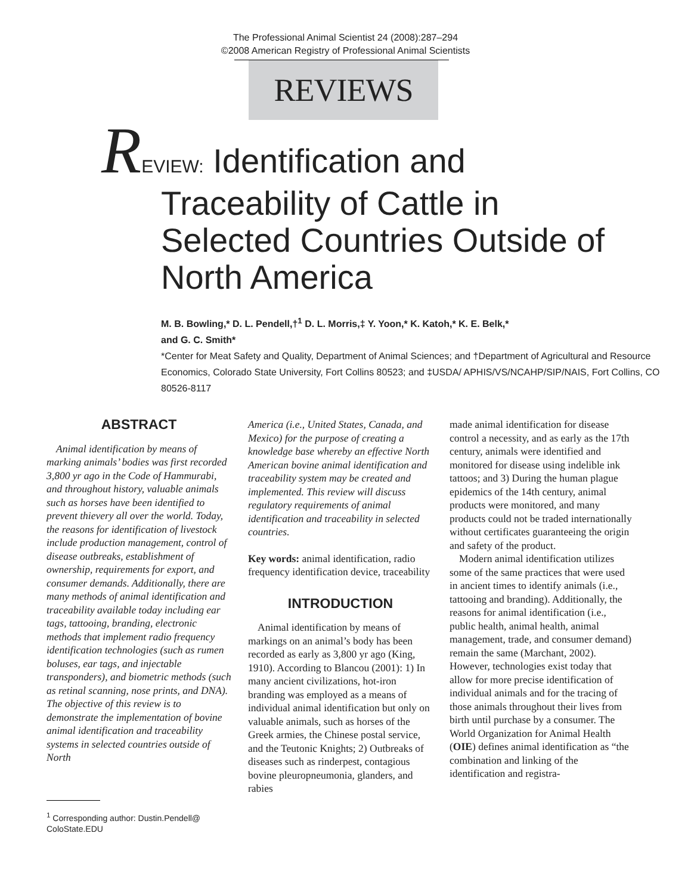The Professional Animal Scientist 24 (2008):287–294
©2008 American Registry of Professional Animal Scientists
REVIEWS
REVIEW: Identification and
Traceability of Cattle in
Selected Countries Outside of
North America
M. B. Bowling,* D. L. Pendell,†<sup>1</sup> D. L. Morris,‡ Y. Yoon,* K. Katoh,* K. E. Belk,*
and G. C. Smith*
*Center for Meat Safety and Quality, Department of Animal Sciences; and †Department of Agricultural and Resource Economics, Colorado State University, Fort Collins 80523; and ‡USDA/ APHIS/VS/NCAHP/SIP/NAIS, Fort Collins, CO 80526-8117
ABSTRACT
Animal identification by means of marking animals’ bodies was first recorded 3,800 yr ago in the Code of Hammurabi, and throughout history, valuable animals such as horses have been identified to prevent thievery all over the world. Today, the reasons for identification of livestock include production management, control of disease outbreaks, establishment of ownership, requirements for export, and consumer demands. Additionally, there are many methods of animal identification and traceability available today including ear tags, tattooing, branding, electronic methods that implement radio frequency identification technologies (such as rumen boluses, ear tags, and injectable transponders), and biometric methods (such as retinal scanning, nose prints, and DNA). The objective of this review is to demonstrate the implementation of bovine animal identification and traceability systems in selected countries outside of North
<sup>1</sup> Corresponding author: Dustin.Pendell@
ColoState.EDU
America (i.e., United States, Canada, and Mexico) for the purpose of creating a knowledge base whereby an effective North American bovine animal identification and traceability system may be created and implemented. This review will discuss regulatory requirements of animal identification and traceability in selected countries.
Key words: animal identification, radio frequency identification device, traceability
INTRODUCTION
Animal identification by means of markings on an animal’s body has been recorded as early as 3,800 yr ago (King, 1910). According to Blancou (2001): 1) In many ancient civilizations, hot-iron branding was employed as a means of individual animal identification but only on valuable animals, such as horses of the Greek armies, the Chinese postal service, and the Teutonic Knights; 2) Outbreaks of diseases such as rinderpest, contagious bovine pleuropneumonia, glanders, and rabies
made animal identification for disease control a necessity, and as early as the 17th century, animals were identified and monitored for disease using indelible ink tattoos; and 3) During the human plague epidemics of the 14th century, animal products were monitored, and many products could not be traded internationally without certificates guaranteeing the origin and safety of the product.
Modern animal identification utilizes some of the same practices that were used in ancient times to identify animals (i.e., tattooing and branding). Additionally, the reasons for animal identification (i.e., public health, animal health, animal management, trade, and consumer demand) remain the same (Marchant, 2002). However, technologies exist today that allow for more precise identification of individual animals and for the tracing of those animals throughout their lives from birth until purchase by a consumer. The World Organization for Animal Health (OIE) defines animal identification as “the combination and linking of the identification and registra-